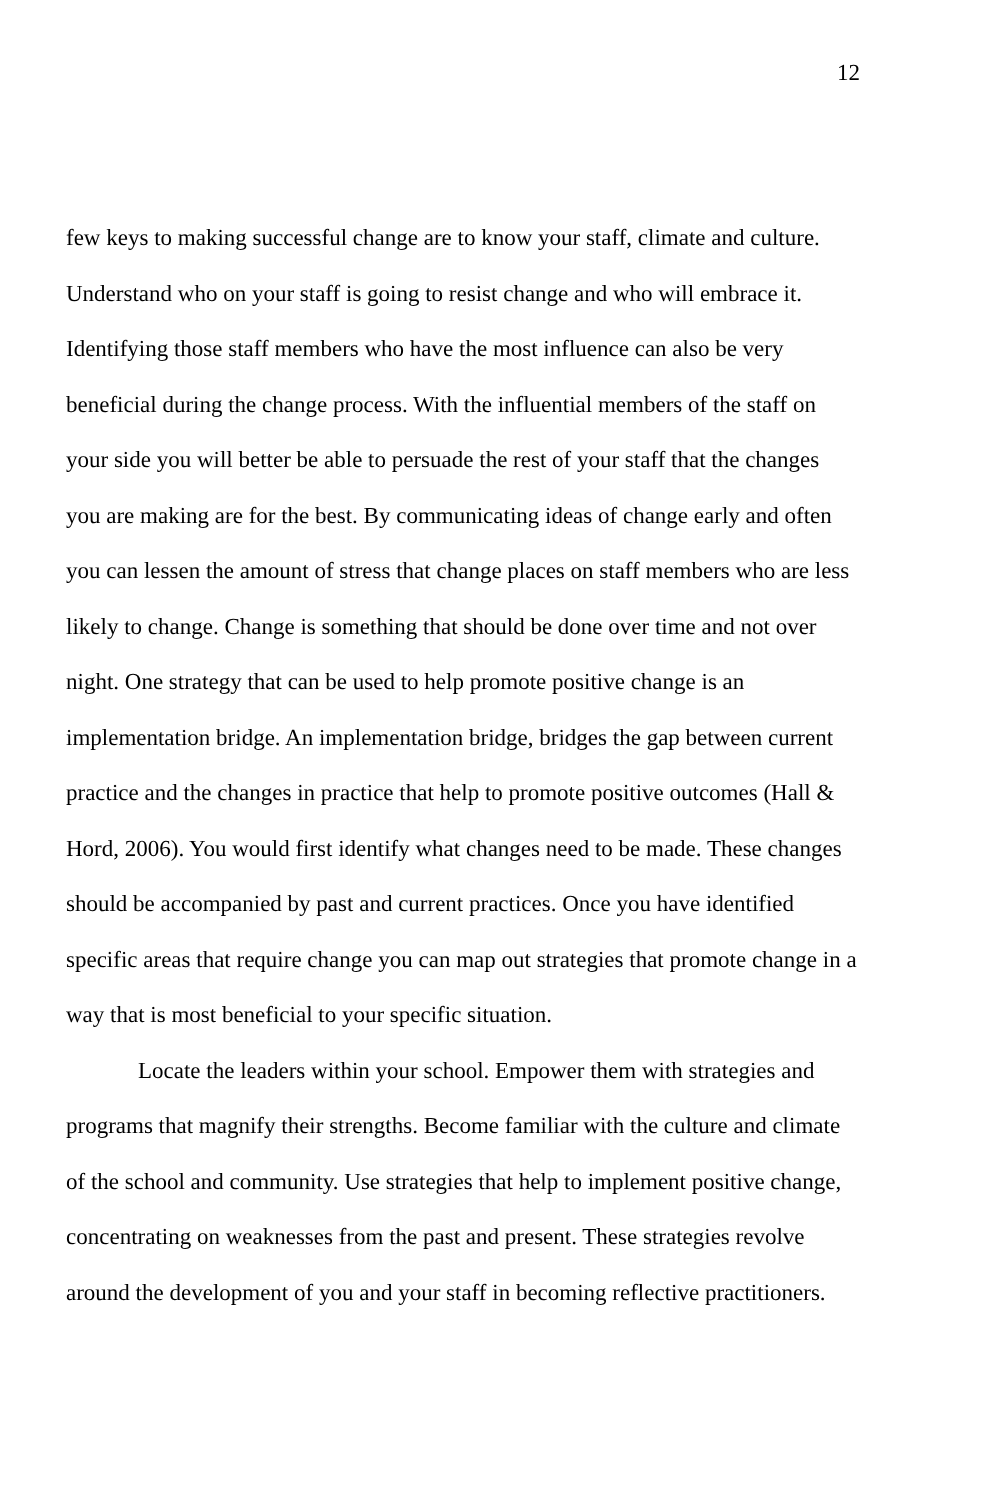12
few keys to making successful change are to know your staff, climate and culture. Understand who on your staff is going to resist change and who will embrace it. Identifying those staff members who have the most influence can also be very beneficial during the change process. With the influential members of the staff on your side you will better be able to persuade the rest of your staff that the changes you are making are for the best. By communicating ideas of change early and often you can lessen the amount of stress that change places on staff members who are less likely to change. Change is something that should be done over time and not over night. One strategy that can be used to help promote positive change is an implementation bridge. An implementation bridge, bridges the gap between current practice and the changes in practice that help to promote positive outcomes (Hall & Hord, 2006). You would first identify what changes need to be made. These changes should be accompanied by past and current practices. Once you have identified specific areas that require change you can map out strategies that promote change in a way that is most beneficial to your specific situation.
Locate the leaders within your school. Empower them with strategies and programs that magnify their strengths. Become familiar with the culture and climate of the school and community. Use strategies that help to implement positive change, concentrating on weaknesses from the past and present. These strategies revolve around the development of you and your staff in becoming reflective practitioners.